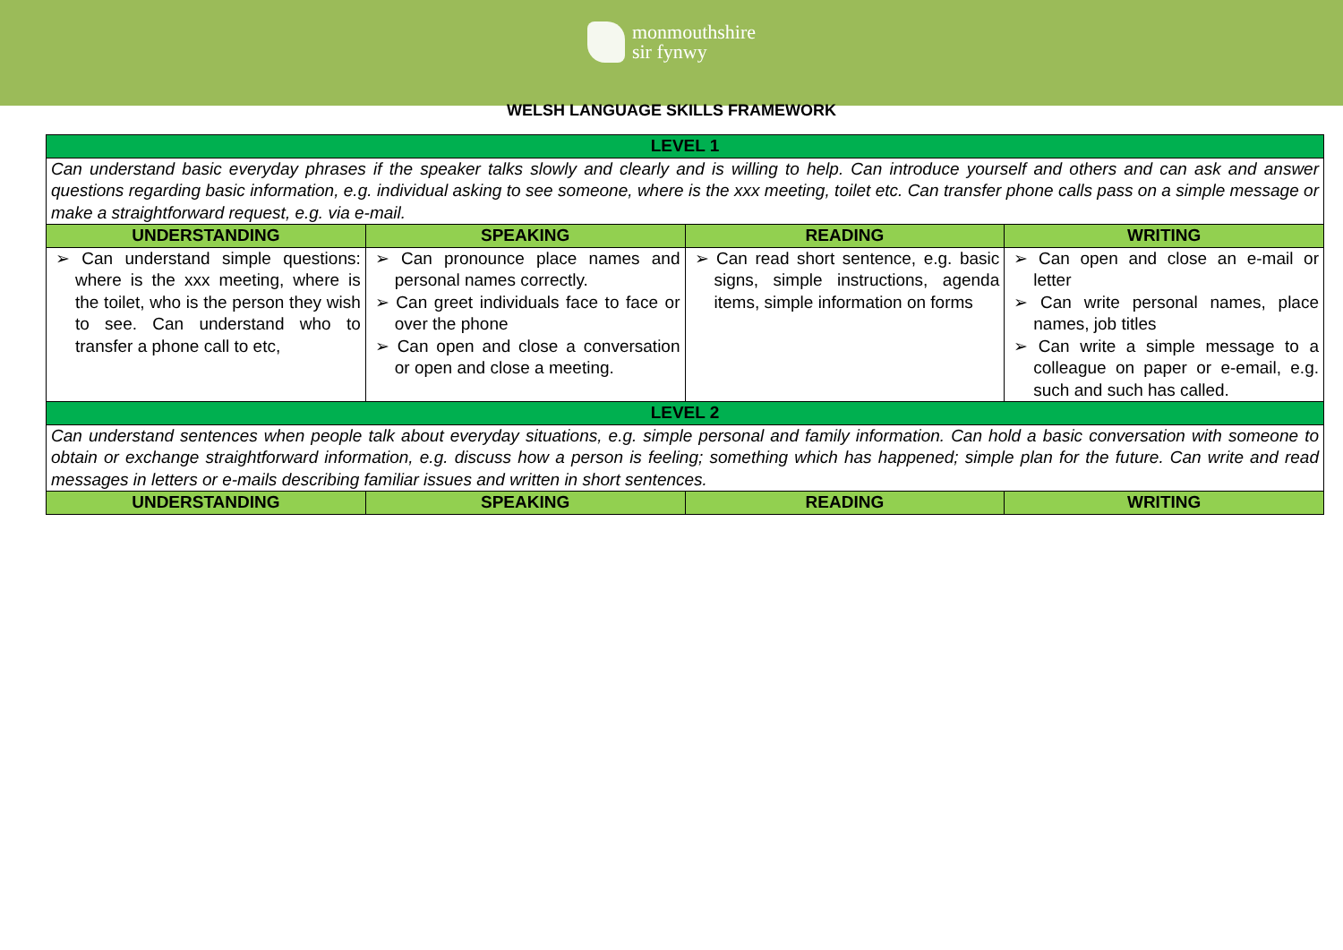monmouthshire
sir fynwy
WELSH LANGUAGE SKILLS FRAMEWORK
| LEVEL 1 | | | |
| Can understand basic everyday phrases if the speaker talks slowly and clearly and is willing to help. Can introduce yourself and others and can ask and answer questions regarding basic information, e.g. individual asking to see someone, where is the xxx meeting, toilet etc. Can transfer phone calls pass on a simple message or make a straightforward request, e.g. via e-mail. | | | |
| UNDERSTANDING | SPEAKING | READING | WRITING |
| ➢ Can understand simple questions: where is the xxx meeting, where is the toilet, who is the person they wish to see. Can understand who to transfer a phone call to etc, | ➢ Can pronounce place names and personal names correctly. ➢ Can greet individuals face to face or over the phone ➢ Can open and close a conversation or open and close a meeting. | ➢ Can read short sentence, e.g. basic signs, simple instructions, agenda items, simple information on forms | ➢ Can open and close an e-mail or letter ➢ Can write personal names, place names, job titles ➢ Can write a simple message to a colleague on paper or e-email, e.g. such and such has called. |
| LEVEL 2 | | | |
| Can understand sentences when people talk about everyday situations, e.g. simple personal and family information. Can hold a basic conversation with someone to obtain or exchange straightforward information, e.g. discuss how a person is feeling; something which has happened; simple plan for the future. Can write and read messages in letters or e-mails describing familiar issues and written in short sentences. | | | |
| UNDERSTANDING | SPEAKING | READING | WRITING |